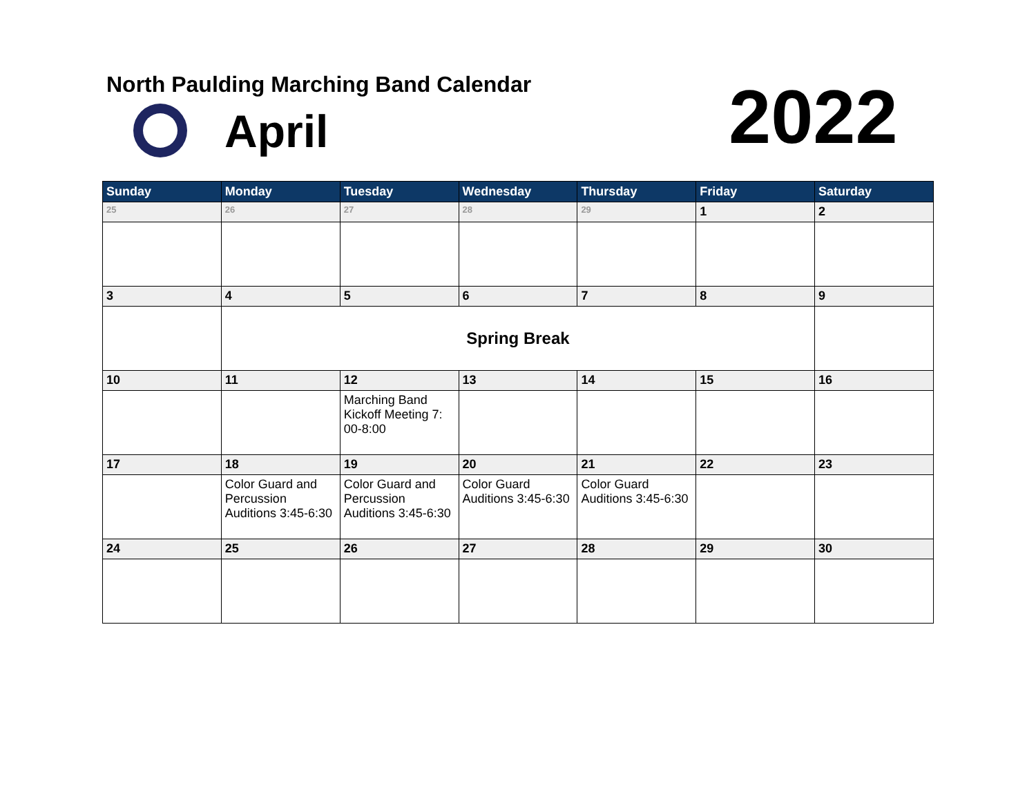North Paulding Marching Band Calendar
April 2022
| Sunday | Monday | Tuesday | Wednesday | Thursday | Friday | Saturday |
| --- | --- | --- | --- | --- | --- | --- |
| 25 | 26 | 27 | 28 | 29 | 1 | 2 |
| 3 | 4 | 5 | 6 | 7 | 8 | 9 |
| | Spring Break | | | | | |
| 10 | 11 | 12 | 13 | 14 | 15 | 16 |
| | | Marching Band Kickoff Meeting 7: 00-8:00 | | | | |
| 17 | 18 | 19 | 20 | 21 | 22 | 23 |
| | Color Guard and Percussion Auditions 3:45-6:30 | Color Guard and Percussion Auditions 3:45-6:30 | Color Guard Auditions 3:45-6:30 | Color Guard Auditions 3:45-6:30 | | |
| 24 | 25 | 26 | 27 | 28 | 29 | 30 |